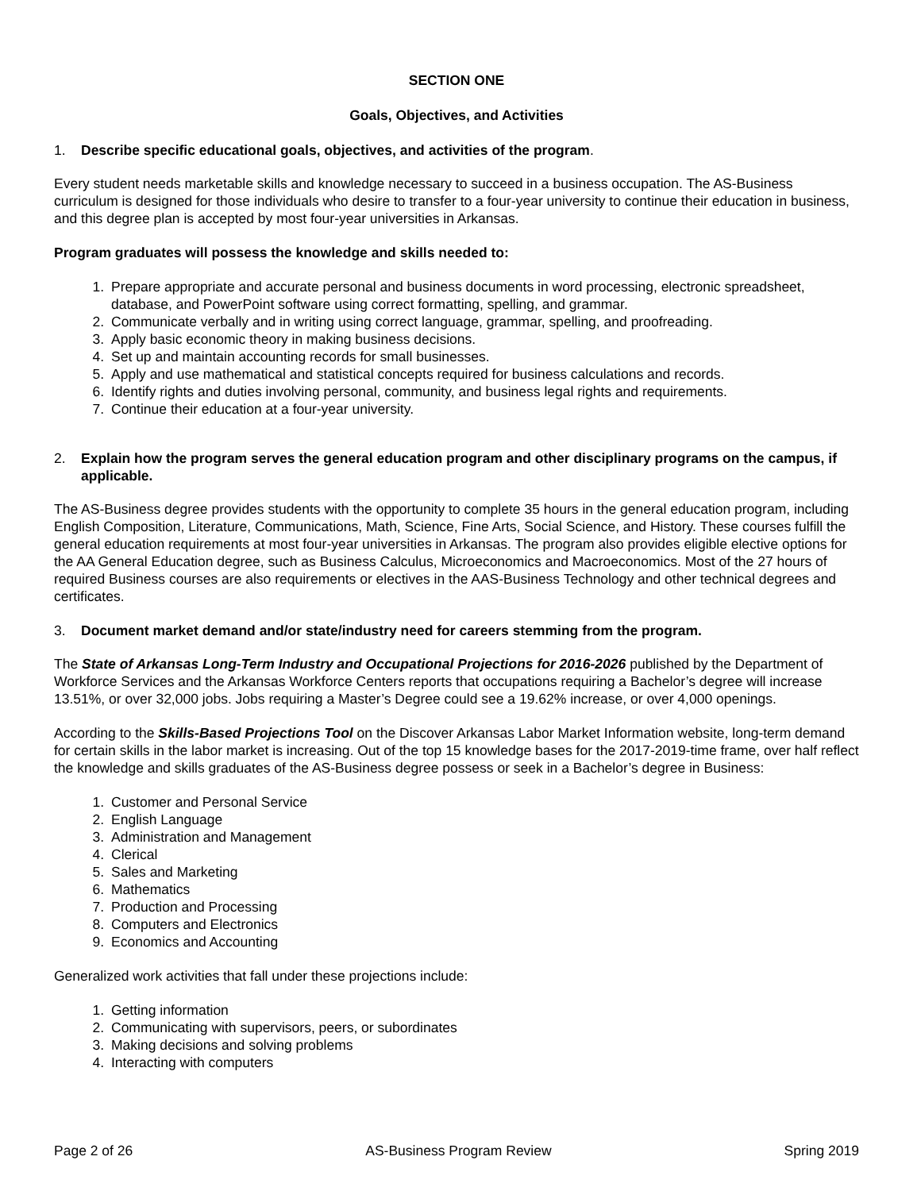SECTION ONE
Goals, Objectives, and Activities
1. Describe specific educational goals, objectives, and activities of the program.
Every student needs marketable skills and knowledge necessary to succeed in a business occupation. The AS-Business curriculum is designed for those individuals who desire to transfer to a four-year university to continue their education in business, and this degree plan is accepted by most four-year universities in Arkansas.
Program graduates will possess the knowledge and skills needed to:
1. Prepare appropriate and accurate personal and business documents in word processing, electronic spreadsheet, database, and PowerPoint software using correct formatting, spelling, and grammar.
2. Communicate verbally and in writing using correct language, grammar, spelling, and proofreading.
3. Apply basic economic theory in making business decisions.
4. Set up and maintain accounting records for small businesses.
5. Apply and use mathematical and statistical concepts required for business calculations and records.
6. Identify rights and duties involving personal, community, and business legal rights and requirements.
7. Continue their education at a four-year university.
2. Explain how the program serves the general education program and other disciplinary programs on the campus, if applicable.
The AS-Business degree provides students with the opportunity to complete 35 hours in the general education program, including English Composition, Literature, Communications, Math, Science, Fine Arts, Social Science, and History. These courses fulfill the general education requirements at most four-year universities in Arkansas. The program also provides eligible elective options for the AA General Education degree, such as Business Calculus, Microeconomics and Macroeconomics. Most of the 27 hours of required Business courses are also requirements or electives in the AAS-Business Technology and other technical degrees and certificates.
3. Document market demand and/or state/industry need for careers stemming from the program.
The State of Arkansas Long-Term Industry and Occupational Projections for 2016-2026 published by the Department of Workforce Services and the Arkansas Workforce Centers reports that occupations requiring a Bachelor’s degree will increase 13.51%, or over 32,000 jobs. Jobs requiring a Master’s Degree could see a 19.62% increase, or over 4,000 openings.
According to the Skills-Based Projections Tool on the Discover Arkansas Labor Market Information website, long-term demand for certain skills in the labor market is increasing. Out of the top 15 knowledge bases for the 2017-2019-time frame, over half reflect the knowledge and skills graduates of the AS-Business degree possess or seek in a Bachelor’s degree in Business:
1. Customer and Personal Service
2. English Language
3. Administration and Management
4. Clerical
5. Sales and Marketing
6. Mathematics
7. Production and Processing
8. Computers and Electronics
9. Economics and Accounting
Generalized work activities that fall under these projections include:
1. Getting information
2. Communicating with supervisors, peers, or subordinates
3. Making decisions and solving problems
4. Interacting with computers
Page 2 of 26 AS-Business Program Review Spring 2019